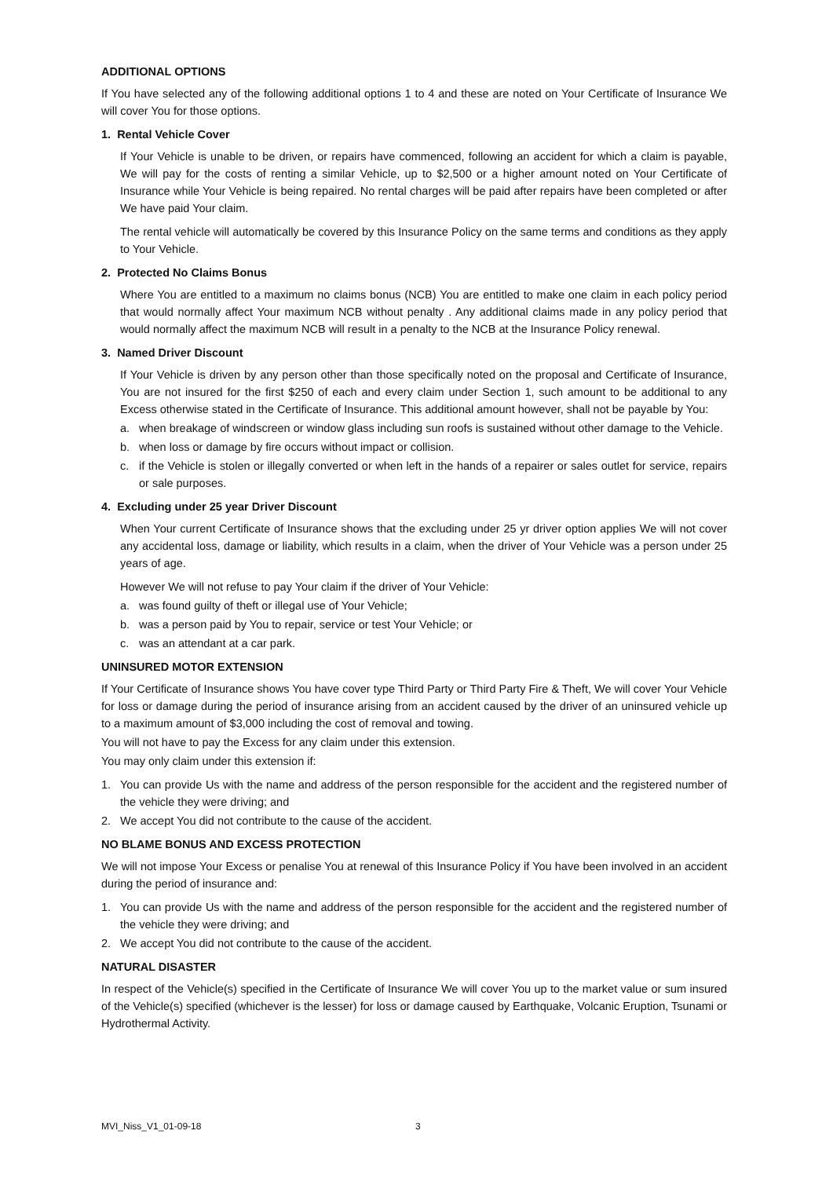ADDITIONAL OPTIONS
If You have selected any of the following additional options 1 to 4 and these are noted on Your Certificate of Insurance We will cover You for those options.
1. Rental Vehicle Cover
If Your Vehicle is unable to be driven, or repairs have commenced, following an accident for which a claim is payable, We will pay for the costs of renting a similar Vehicle, up to $2,500 or a higher amount noted on Your Certificate of Insurance while Your Vehicle is being repaired. No rental charges will be paid after repairs have been completed or after We have paid Your claim.
The rental vehicle will automatically be covered by this Insurance Policy on the same terms and conditions as they apply to Your Vehicle.
2. Protected No Claims Bonus
Where You are entitled to a maximum no claims bonus (NCB) You are entitled to make one claim in each policy period that would normally affect Your maximum NCB without penalty . Any additional claims made in any policy period that would normally affect the maximum NCB will result in a penalty to the NCB at the Insurance Policy renewal.
3. Named Driver Discount
If Your Vehicle is driven by any person other than those specifically noted on the proposal and Certificate of Insurance, You are not insured for the first $250 of each and every claim under Section 1, such amount to be additional to any Excess otherwise stated in the Certificate of Insurance. This additional amount however, shall not be payable by You:
a. when breakage of windscreen or window glass including sun roofs is sustained without other damage to the Vehicle.
b. when loss or damage by fire occurs without impact or collision.
c. if the Vehicle is stolen or illegally converted or when left in the hands of a repairer or sales outlet for service, repairs or sale purposes.
4. Excluding under 25 year Driver Discount
When Your current Certificate of Insurance shows that the excluding under 25 yr driver option applies We will not cover any accidental loss, damage or liability, which results in a claim, when the driver of Your Vehicle was a person under 25 years of age.
However We will not refuse to pay Your claim if the driver of Your Vehicle:
a. was found guilty of theft or illegal use of Your Vehicle;
b. was a person paid by You to repair, service or test Your Vehicle; or
c. was an attendant at a car park.
UNINSURED MOTOR EXTENSION
If Your Certificate of Insurance shows You have cover type Third Party or Third Party Fire & Theft, We will cover Your Vehicle for loss or damage during the period of insurance arising from an accident caused by the driver of an uninsured vehicle up to a maximum amount of $3,000 including the cost of removal and towing.
You will not have to pay the Excess for any claim under this extension.
You may only claim under this extension if:
1. You can provide Us with the name and address of the person responsible for the accident and the registered number of the vehicle they were driving; and
2. We accept You did not contribute to the cause of the accident.
NO BLAME BONUS AND EXCESS PROTECTION
We will not impose Your Excess or penalise You at renewal of this Insurance Policy if You have been involved in an accident during the period of insurance and:
1. You can provide Us with the name and address of the person responsible for the accident and the registered number of the vehicle they were driving; and
2. We accept You did not contribute to the cause of the accident.
NATURAL DISASTER
In respect of the Vehicle(s) specified in the Certificate of Insurance We will cover You up to the market value or sum insured of the Vehicle(s) specified (whichever is the lesser) for loss or damage caused by Earthquake, Volcanic Eruption, Tsunami or Hydrothermal Activity.
MVI_Niss_V1_01-09-18 3